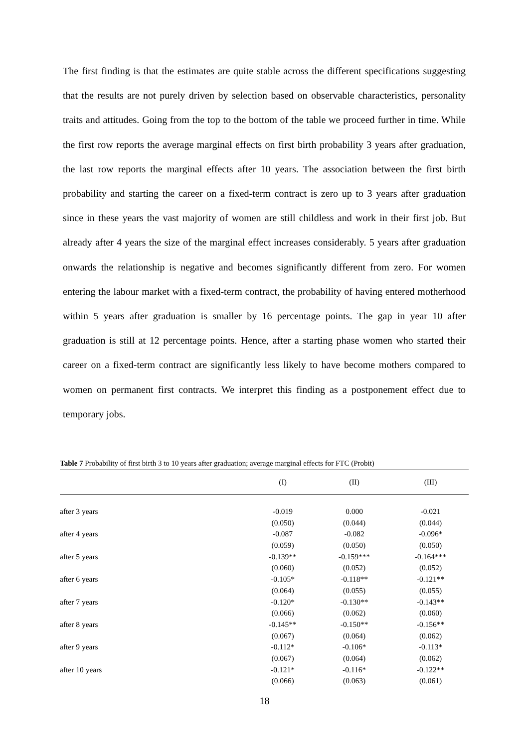The first finding is that the estimates are quite stable across the different specifications suggesting that the results are not purely driven by selection based on observable characteristics, personality traits and attitudes. Going from the top to the bottom of the table we proceed further in time. While the first row reports the average marginal effects on first birth probability 3 years after graduation, the last row reports the marginal effects after 10 years. The association between the first birth probability and starting the career on a fixed-term contract is zero up to 3 years after graduation since in these years the vast majority of women are still childless and work in their first job. But already after 4 years the size of the marginal effect increases considerably. 5 years after graduation onwards the relationship is negative and becomes significantly different from zero. For women entering the labour market with a fixed-term contract, the probability of having entered motherhood within 5 years after graduation is smaller by 16 percentage points. The gap in year 10 after graduation is still at 12 percentage points. Hence, after a starting phase women who started their career on a fixed-term contract are significantly less likely to have become mothers compared to women on permanent first contracts. We interpret this finding as a postponement effect due to temporary jobs.
Table 7 Probability of first birth 3 to 10 years after graduation; average marginal effects for FTC (Probit)
| | (I) | (II) | (III) |
| --- | --- | --- | --- |
| after 3 years | -0.019 | 0.000 | -0.021 |
| | (0.050) | (0.044) | (0.044) |
| after 4 years | -0.087 | -0.082 | -0.096* |
| | (0.059) | (0.050) | (0.050) |
| after 5 years | -0.139** | -0.159*** | -0.164*** |
| | (0.060) | (0.052) | (0.052) |
| after 6 years | -0.105* | -0.118** | -0.121** |
| | (0.064) | (0.055) | (0.055) |
| after 7 years | -0.120* | -0.130** | -0.143** |
| | (0.066) | (0.062) | (0.060) |
| after 8 years | -0.145** | -0.150** | -0.156** |
| | (0.067) | (0.064) | (0.062) |
| after 9 years | -0.112* | -0.106* | -0.113* |
| | (0.067) | (0.064) | (0.062) |
| after 10 years | -0.121* | -0.116* | -0.122** |
| | (0.066) | (0.063) | (0.061) |
18